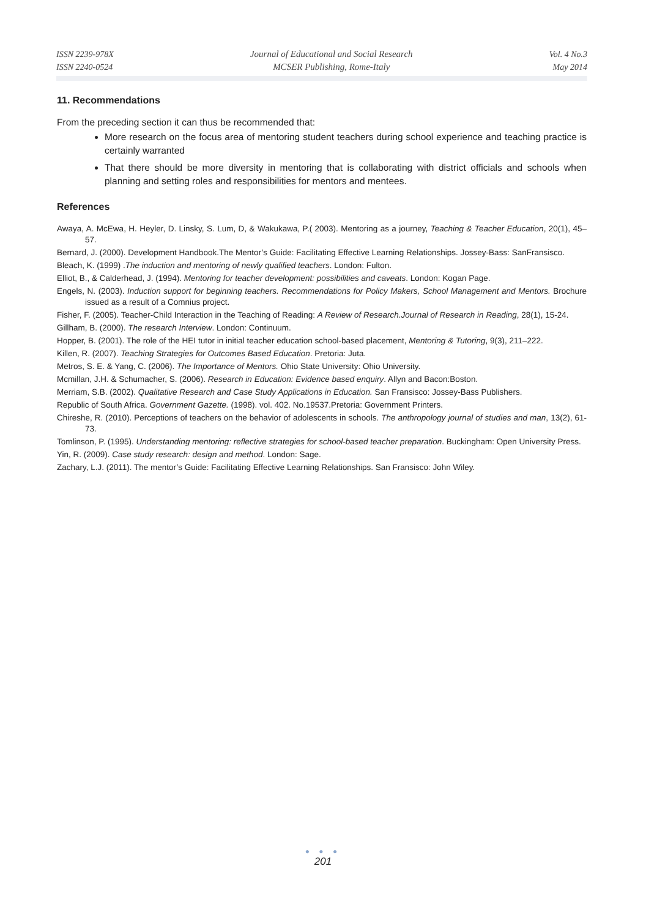ISSN 2239-978X
ISSN 2240-0524
Journal of Educational and Social Research
MCSER Publishing, Rome-Italy
Vol. 4 No.3
May 2014
11. Recommendations
From the preceding section it can thus be recommended that:
More research on the focus area of mentoring student teachers during school experience and teaching practice is certainly warranted
That there should be more diversity in mentoring that is collaborating with district officials and schools when planning and setting roles and responsibilities for mentors and mentees.
References
Awaya, A. McEwa, H. Heyler, D. Linsky, S. Lum, D, & Wakukawa, P.( 2003). Mentoring as a journey, Teaching & Teacher Education, 20(1), 45–57.
Bernard, J. (2000). Development Handbook.The Mentor’s Guide: Facilitating Effective Learning Relationships. Jossey-Bass: SanFransisco.
Bleach, K. (1999) .The induction and mentoring of newly qualified teachers. London: Fulton.
Elliot, B., & Calderhead, J. (1994). Mentoring for teacher development: possibilities and caveats. London: Kogan Page.
Engels, N. (2003). Induction support for beginning teachers. Recommendations for Policy Makers, School Management and Mentors. Brochure issued as a result of a Comnius project.
Fisher, F. (2005). Teacher-Child Interaction in the Teaching of Reading: A Review of Research.Journal of Research in Reading, 28(1), 15-24.
Gillham, B. (2000). The research Interview. London: Continuum.
Hopper, B. (2001). The role of the HEI tutor in initial teacher education school-based placement, Mentoring & Tutoring, 9(3), 211–222.
Killen, R. (2007). Teaching Strategies for Outcomes Based Education. Pretoria: Juta.
Metros, S. E. & Yang, C. (2006). The Importance of Mentors. Ohio State University: Ohio University.
Mcmillan, J.H. & Schumacher, S. (2006). Research in Education: Evidence based enquiry. Allyn and Bacon:Boston.
Merriam, S.B. (2002). Qualitative Research and Case Study Applications in Education. San Fransisco: Jossey-Bass Publishers.
Republic of South Africa. Government Gazette. (1998). vol. 402. No.19537.Pretoria: Government Printers.
Chireshe, R. (2010). Perceptions of teachers on the behavior of adolescents in schools. The anthropology journal of studies and man, 13(2), 61-73.
Tomlinson, P. (1995). Understanding mentoring: reflective strategies for school-based teacher preparation. Buckingham: Open University Press.
Yin, R. (2009). Case study research: design and method. London: Sage.
Zachary, L.J. (2011). The mentor’s Guide: Facilitating Effective Learning Relationships. San Fransisco: John Wiley.
● ● ●
201